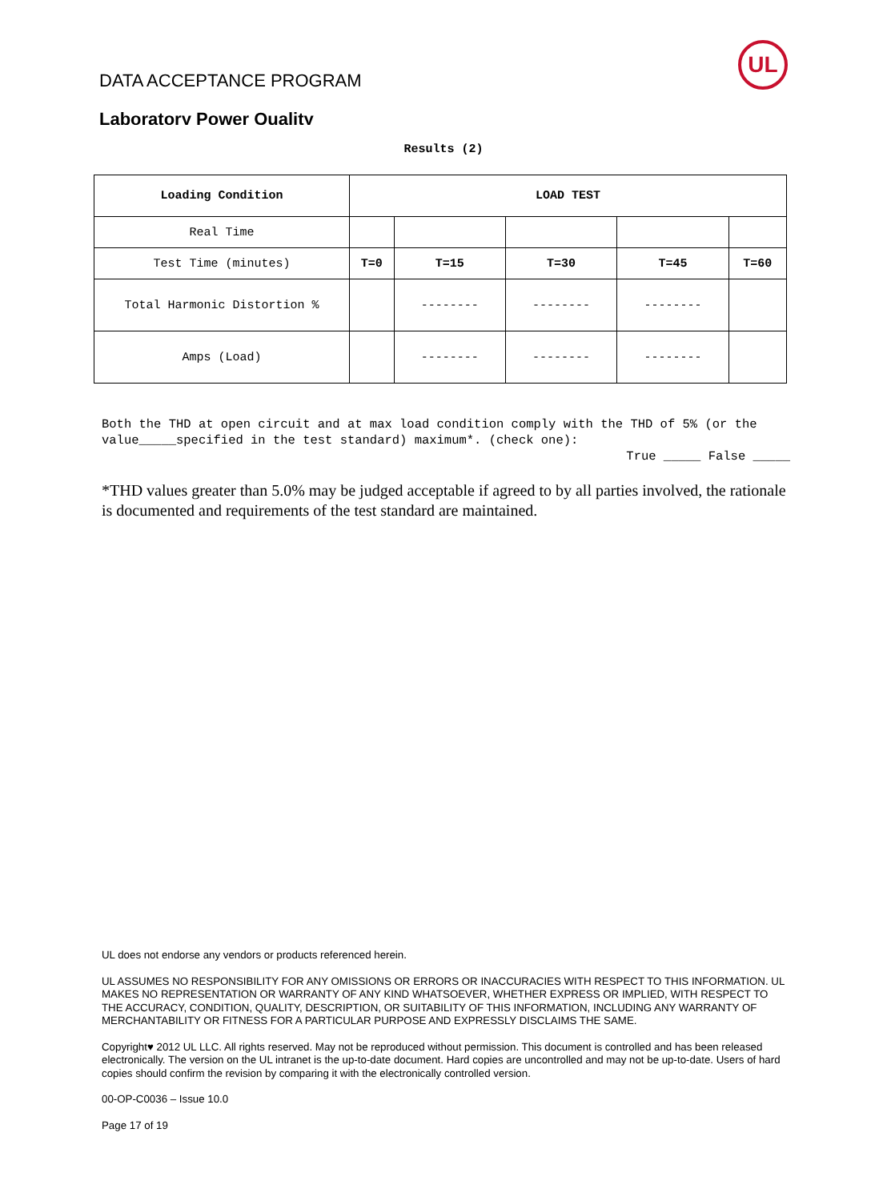UL
DATA ACCEPTANCE PROGRAM
Laboratory Power Quality
Results (2)
| Loading Condition | LOAD TEST | | | | |
| --- | --- | --- | --- | --- | --- |
| Real Time | | | | | |
| Test Time (minutes) | T=0 | T=15 | T=30 | T=45 | T=60 |
| Total Harmonic Distortion % | | -------- | -------- | -------- | |
| Amps (Load) | | -------- | -------- | -------- | |
Both the THD at open circuit and at max load condition comply with the THD of 5% (or the value_____specified in the test standard) maximum*. (check one):
True _____ False _____
*THD values greater than 5.0% may be judged acceptable if agreed to by all parties involved, the rationale is documented and requirements of the test standard are maintained.
UL does not endorse any vendors or products referenced herein.
UL ASSUMES NO RESPONSIBILITY FOR ANY OMISSIONS OR ERRORS OR INACCURACIES WITH RESPECT TO THIS INFORMATION. UL MAKES NO REPRESENTATION OR WARRANTY OF ANY KIND WHATSOEVER, WHETHER EXPRESS OR IMPLIED, WITH RESPECT TO THE ACCURACY, CONDITION, QUALITY, DESCRIPTION, OR SUITABILITY OF THIS INFORMATION, INCLUDING ANY WARRANTY OF MERCHANTABILITY OR FITNESS FOR A PARTICULAR PURPOSE AND EXPRESSLY DISCLAIMS THE SAME.
Copyright♥ 2012 UL LLC. All rights reserved. May not be reproduced without permission. This document is controlled and has been released electronically. The version on the UL intranet is the up-to-date document. Hard copies are uncontrolled and may not be up-to-date. Users of hard copies should confirm the revision by comparing it with the electronically controlled version.
00-OP-C0036 – Issue 10.0
Page 17 of 19